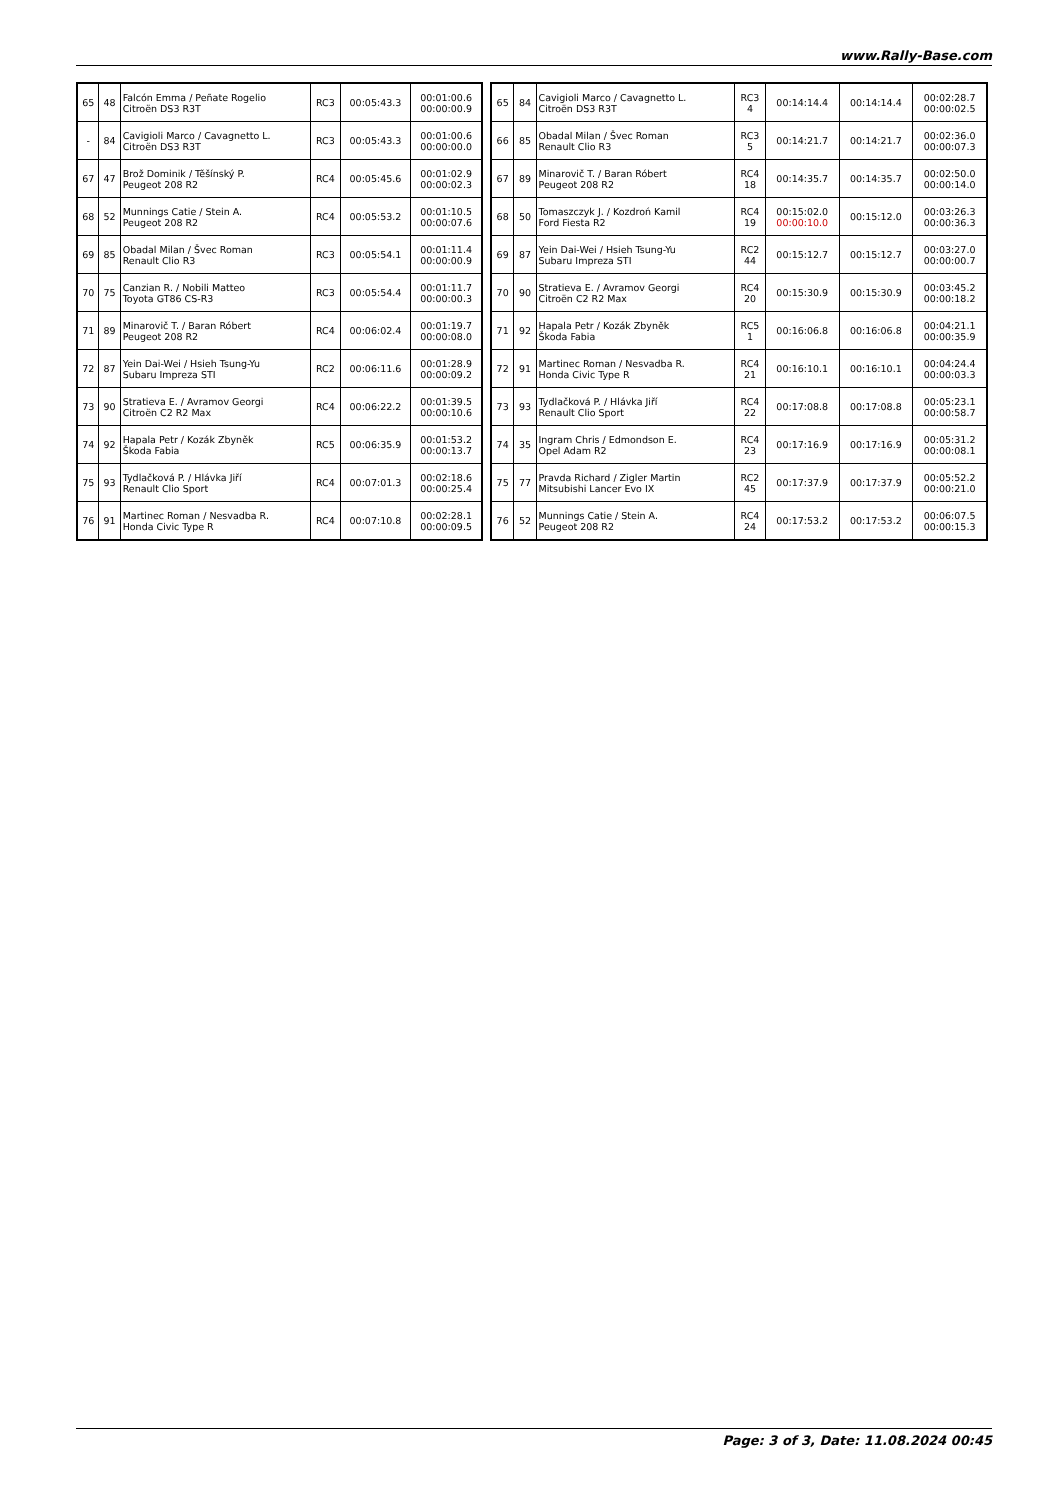www.Rally-Base.com
| 65 | 48 | Falcón Emma / Peñate Rogelio Citroën DS3 R3T | RC3 | 00:05:43.3 | 00:01:00.6 00:00:00.9 |
| - | 84 | Cavigioli Marco / Cavagnetto L. Citroën DS3 R3T | RC3 | 00:05:43.3 | 00:01:00.6 00:00:00.0 |
| 67 | 47 | Brož Dominik / Těšínský P. Peugeot 208 R2 | RC4 | 00:05:45.6 | 00:01:02.9 00:00:02.3 |
| 68 | 52 | Munnings Catie / Stein A. Peugeot 208 R2 | RC4 | 00:05:53.2 | 00:01:10.5 00:00:07.6 |
| 69 | 85 | Obadal Milan / Švec Roman Renault Clio R3 | RC3 | 00:05:54.1 | 00:01:11.4 00:00:00.9 |
| 70 | 75 | Canzian R. / Nobili Matteo Toyota GT86 CS-R3 | RC3 | 00:05:54.4 | 00:01:11.7 00:00:00.3 |
| 71 | 89 | Minarovič T. / Baran Róbert Peugeot 208 R2 | RC4 | 00:06:02.4 | 00:01:19.7 00:00:08.0 |
| 72 | 87 | Yein Dai-Wei / Hsieh Tsung-Yu Subaru Impreza STI | RC2 | 00:06:11.6 | 00:01:28.9 00:00:09.2 |
| 73 | 90 | Stratieva E. / Avramov Georgi Citroën C2 R2 Max | RC4 | 00:06:22.2 | 00:01:39.5 00:00:10.6 |
| 74 | 92 | Hapala Petr / Kozák Zbyněk Škoda Fabia | RC5 | 00:06:35.9 | 00:01:53.2 00:00:13.7 |
| 75 | 93 | Tydlačková P. / Hlávka Jiří Renault Clio Sport | RC4 | 00:07:01.3 | 00:02:18.6 00:00:25.4 |
| 76 | 91 | Martinec Roman / Nesvadba R. Honda Civic Type R | RC4 | 00:07:10.8 | 00:02:28.1 00:00:09.5 |
| 65 | 84 | Cavigioli Marco / Cavagnetto L. Citroën DS3 R3T | RC3 4 | 00:14:14.4 | 00:14:14.4 | 00:02:28.7 00:00:02.5 |
| 66 | 85 | Obadal Milan / Švec Roman Renault Clio R3 | RC3 5 | 00:14:21.7 | 00:14:21.7 | 00:02:36.0 00:00:07.3 |
| 67 | 89 | Minarovič T. / Baran Róbert Peugeot 208 R2 | RC4 18 | 00:14:35.7 | 00:14:35.7 | 00:02:50.0 00:00:14.0 |
| 68 | 50 | Tomaszczyk J. / Kozdroń Kamil Ford Fiesta R2 | RC4 19 | 00:15:02.0 00:00:10.0 | 00:15:12.0 | 00:03:26.3 00:00:36.3 |
| 69 | 87 | Yein Dai-Wei / Hsieh Tsung-Yu Subaru Impreza STI | RC2 44 | 00:15:12.7 | 00:15:12.7 | 00:03:27.0 00:00:00.7 |
| 70 | 90 | Stratieva E. / Avramov Georgi Citroën C2 R2 Max | RC4 20 | 00:15:30.9 | 00:15:30.9 | 00:03:45.2 00:00:18.2 |
| 71 | 92 | Hapala Petr / Kozák Zbyněk Škoda Fabia | RC5 1 | 00:16:06.8 | 00:16:06.8 | 00:04:21.1 00:00:35.9 |
| 72 | 91 | Martinec Roman / Nesvadba R. Honda Civic Type R | RC4 21 | 00:16:10.1 | 00:16:10.1 | 00:04:24.4 00:00:03.3 |
| 73 | 93 | Tydlačková P. / Hlávka Jiří Renault Clio Sport | RC4 22 | 00:17:08.8 | 00:17:08.8 | 00:05:23.1 00:00:58.7 |
| 74 | 35 | Ingram Chris / Edmondson E. Opel Adam R2 | RC4 23 | 00:17:16.9 | 00:17:16.9 | 00:05:31.2 00:00:08.1 |
| 75 | 77 | Pravda Richard / Zigler Martin Mitsubishi Lancer Evo IX | RC2 45 | 00:17:37.9 | 00:17:37.9 | 00:05:52.2 00:00:21.0 |
| 76 | 52 | Munnings Catie / Stein A. Peugeot 208 R2 | RC4 24 | 00:17:53.2 | 00:17:53.2 | 00:06:07.5 00:00:15.3 |
Page: 3 of 3, Date: 11.08.2024 00:45